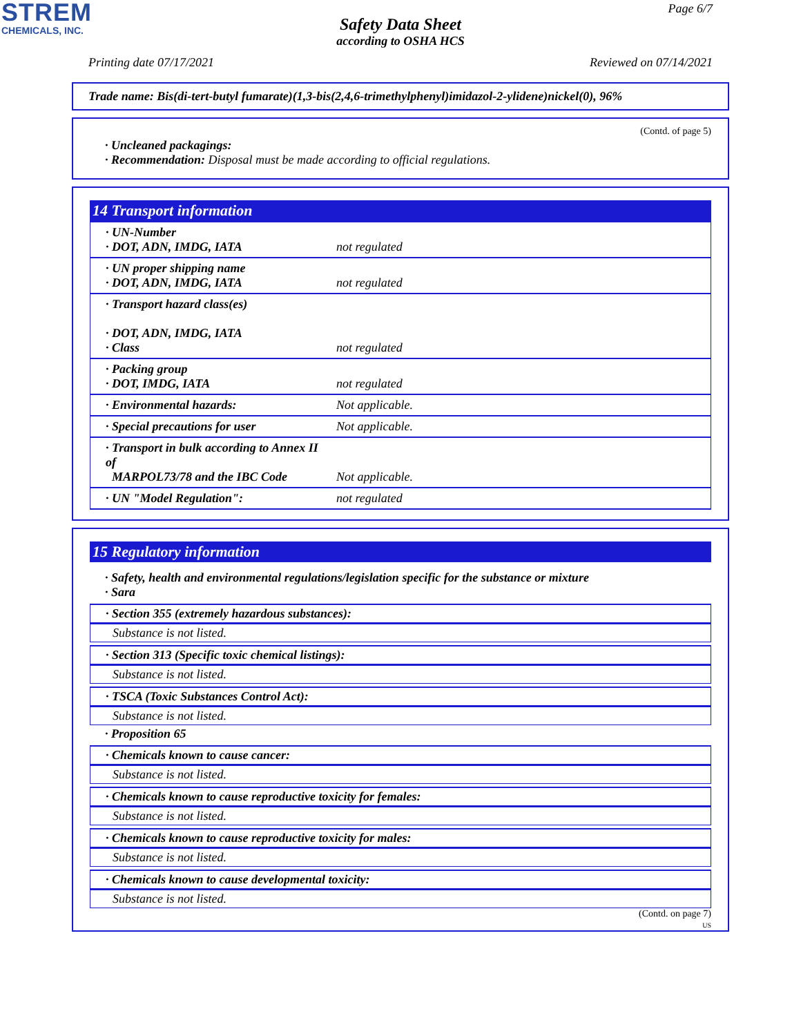STREM
CHEMICALS, INC.
Page 6/7
Safety Data Sheet
according to OSHA HCS
Printing date 07/17/2021 Reviewed on 07/14/2021
Trade name: Bis(di-tert-butyl fumarate)(1,3-bis(2,4,6-trimethylphenyl)imidazol-2-ylidene)nickel(0), 96%
(Contd. of page 5)
· Uncleaned packagings:
· Recommendation: Disposal must be made according to official regulations.
14 Transport information
| · UN-Number · DOT, ADN, IMDG, IATA | not regulated |
| · UN proper shipping name · DOT, ADN, IMDG, IATA | not regulated |
| · Transport hazard class(es) · DOT, ADN, IMDG, IATA · Class | not regulated |
| · Packing group · DOT, IMDG, IATA | not regulated |
| · Environmental hazards: | Not applicable. |
| · Special precautions for user | Not applicable. |
| · Transport in bulk according to Annex II of MARPOL73/78 and the IBC Code | Not applicable. |
| · UN "Model Regulation": | not regulated |
15 Regulatory information
· Safety, health and environmental regulations/legislation specific for the substance or mixture
· Sara
· Section 355 (extremely hazardous substances):
Substance is not listed.
· Section 313 (Specific toxic chemical listings):
Substance is not listed.
· TSCA (Toxic Substances Control Act):
Substance is not listed.
· Proposition 65
· Chemicals known to cause cancer:
Substance is not listed.
· Chemicals known to cause reproductive toxicity for females:
Substance is not listed.
· Chemicals known to cause reproductive toxicity for males:
Substance is not listed.
· Chemicals known to cause developmental toxicity:
Substance is not listed.
(Contd. on page 7)
US